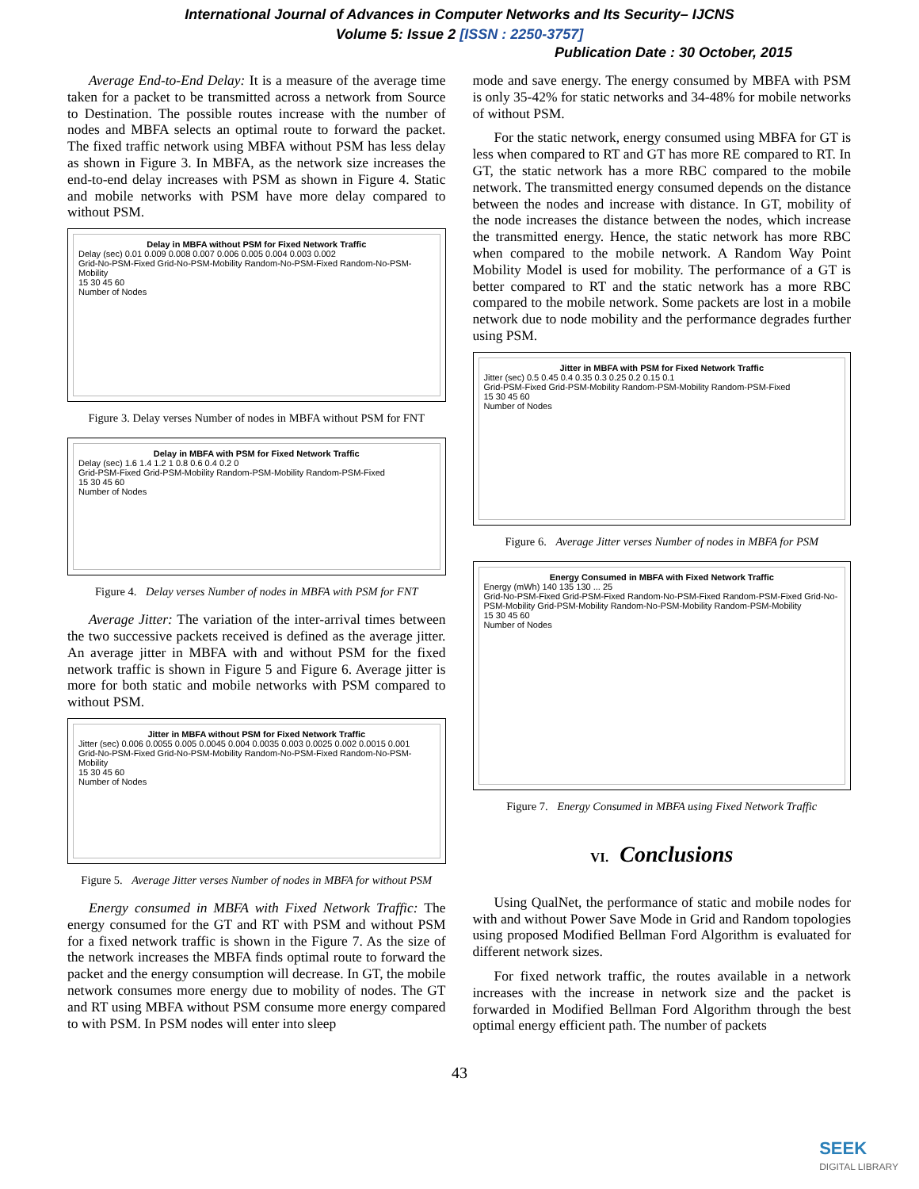International Journal of Advances in Computer Networks and Its Security– IJCNS
Volume 5: Issue 2 [ISSN : 2250-3757]
Publication Date : 30 October, 2015
Average End-to-End Delay: It is a measure of the average time taken for a packet to be transmitted across a network from Source to Destination. The possible routes increase with the number of nodes and MBFA selects an optimal route to forward the packet. The fixed traffic network using MBFA without PSM has less delay as shown in Figure 3. In MBFA, as the network size increases the end-to-end delay increases with PSM as shown in Figure 4. Static and mobile networks with PSM have more delay compared to without PSM.
Delay in MBFA without PSM for Fixed Network Traffic
Delay (sec) 0.01 0.009 0.008 0.007 0.006 0.005 0.004 0.003 0.002
Grid-No-PSM-Fixed Grid-No-PSM-Mobility Random-No-PSM-Fixed Random-No-PSM-Mobility
15 30 45 60
Number of Nodes
Figure 3. Delay verses Number of nodes in MBFA without PSM for FNT
Delay in MBFA with PSM for Fixed Network Traffic
Delay (sec) 1.6 1.4 1.2 1 0.8 0.6 0.4 0.2 0
Grid-PSM-Fixed Grid-PSM-Mobility Random-PSM-Mobility Random-PSM-Fixed
15 30 45 60
Number of Nodes
Figure 4. Delay verses Number of nodes in MBFA with PSM for FNT
Average Jitter: The variation of the inter-arrival times between the two successive packets received is defined as the average jitter. An average jitter in MBFA with and without PSM for the fixed network traffic is shown in Figure 5 and Figure 6. Average jitter is more for both static and mobile networks with PSM compared to without PSM.
Jitter in MBFA without PSM for Fixed Network Traffic
Jitter (sec) 0.006 0.0055 0.005 0.0045 0.004 0.0035 0.003 0.0025 0.002 0.0015 0.001
Grid-No-PSM-Fixed Grid-No-PSM-Mobility Random-No-PSM-Fixed Random-No-PSM-Mobility
15 30 45 60
Number of Nodes
Figure 5. Average Jitter verses Number of nodes in MBFA for without PSM
Energy consumed in MBFA with Fixed Network Traffic: The energy consumed for the GT and RT with PSM and without PSM for a fixed network traffic is shown in the Figure 7. As the size of the network increases the MBFA finds optimal route to forward the packet and the energy consumption will decrease. In GT, the mobile network consumes more energy due to mobility of nodes. The GT and RT using MBFA without PSM consume more energy compared to with PSM. In PSM nodes will enter into sleep
mode and save energy. The energy consumed by MBFA with PSM is only 35-42% for static networks and 34-48% for mobile networks of without PSM.
For the static network, energy consumed using MBFA for GT is less when compared to RT and GT has more RE compared to RT. In GT, the static network has a more RBC compared to the mobile network. The transmitted energy consumed depends on the distance between the nodes and increase with distance. In GT, mobility of the node increases the distance between the nodes, which increase the transmitted energy. Hence, the static network has more RBC when compared to the mobile network. A Random Way Point Mobility Model is used for mobility. The performance of a GT is better compared to RT and the static network has a more RBC compared to the mobile network. Some packets are lost in a mobile network due to node mobility and the performance degrades further using PSM.
Jitter in MBFA with PSM for Fixed Network Traffic
Jitter (sec) 0.5 0.45 0.4 0.35 0.3 0.25 0.2 0.15 0.1
Grid-PSM-Fixed Grid-PSM-Mobility Random-PSM-Mobility Random-PSM-Fixed
15 30 45 60
Number of Nodes
Figure 6. Average Jitter verses Number of nodes in MBFA for PSM
Energy Consumed in MBFA with Fixed Network Traffic
Energy (mWh) 140 135 130 ... 25
Grid-No-PSM-Fixed Grid-PSM-Fixed Random-No-PSM-Fixed Random-PSM-Fixed Grid-No-PSM-Mobility Grid-PSM-Mobility Random-No-PSM-Mobility Random-PSM-Mobility
15 30 45 60
Number of Nodes
Figure 7. Energy Consumed in MBFA using Fixed Network Traffic
VI. Conclusions
Using QualNet, the performance of static and mobile nodes for with and without Power Save Mode in Grid and Random topologies using proposed Modified Bellman Ford Algorithm is evaluated for different network sizes.
For fixed network traffic, the routes available in a network increases with the increase in network size and the packet is forwarded in Modified Bellman Ford Algorithm through the best optimal energy efficient path. The number of packets
43
SEEK
DIGITAL LIBRARY